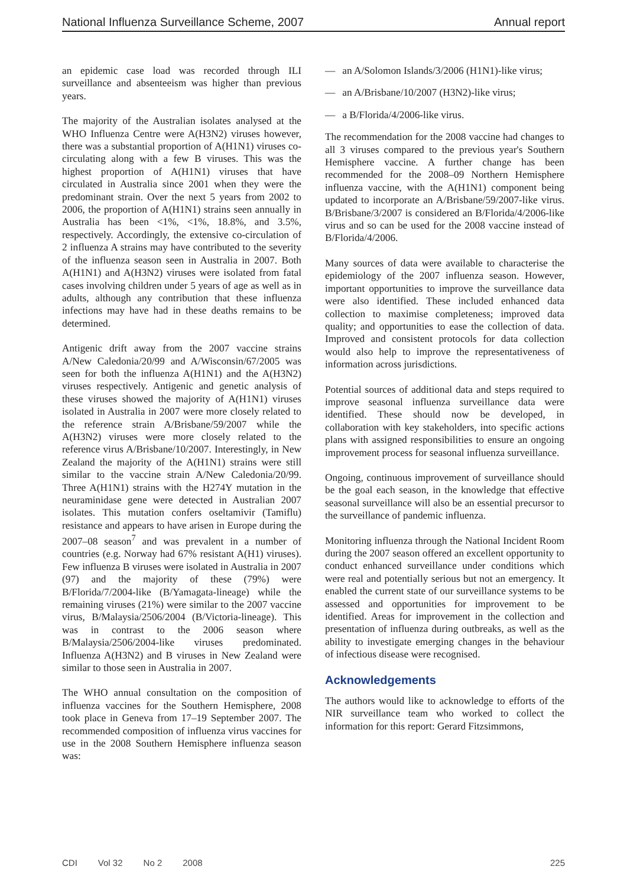National Influenza Surveillance Scheme, 2007 Annual report
an epidemic case load was recorded through ILI surveillance and absenteeism was higher than previous years.
The majority of the Australian isolates analysed at the WHO Influenza Centre were A(H3N2) viruses however, there was a substantial proportion of A(H1N1) viruses co-circulating along with a few B viruses. This was the highest proportion of A(H1N1) viruses that have circulated in Australia since 2001 when they were the predominant strain. Over the next 5 years from 2002 to 2006, the proportion of A(H1N1) strains seen annually in Australia has been <1%, <1%, 18.8%, and 3.5%, respectively. Accordingly, the extensive co-circulation of 2 influenza A strains may have contributed to the severity of the influenza season seen in Australia in 2007. Both A(H1N1) and A(H3N2) viruses were isolated from fatal cases involving children under 5 years of age as well as in adults, although any contribution that these influenza infections may have had in these deaths remains to be determined.
Antigenic drift away from the 2007 vaccine strains A/New Caledonia/20/99 and A/Wisconsin/67/2005 was seen for both the influenza A(H1N1) and the A(H3N2) viruses respectively. Antigenic and genetic analysis of these viruses showed the majority of A(H1N1) viruses isolated in Australia in 2007 were more closely related to the reference strain A/Brisbane/59/2007 while the A(H3N2) viruses were more closely related to the reference virus A/Brisbane/10/2007. Interestingly, in New Zealand the majority of the A(H1N1) strains were still similar to the vaccine strain A/New Caledonia/20/99. Three A(H1N1) strains with the H274Y mutation in the neuraminidase gene were detected in Australian 2007 isolates. This mutation confers oseltamivir (Tamiflu) resistance and appears to have arisen in Europe during the 2007–08 season<sup>7</sup> and was prevalent in a number of countries (e.g. Norway had 67% resistant A(H1) viruses). Few influenza B viruses were isolated in Australia in 2007 (97) and the majority of these (79%) were B/Florida/7/2004-like (B/Yamagata-lineage) while the remaining viruses (21%) were similar to the 2007 vaccine virus, B/Malaysia/2506/2004 (B/Victoria-lineage). This was in contrast to the 2006 season where B/Malaysia/2506/2004-like viruses predominated. Influenza A(H3N2) and B viruses in New Zealand were similar to those seen in Australia in 2007.
The WHO annual consultation on the composition of influenza vaccines for the Southern Hemisphere, 2008 took place in Geneva from 17–19 September 2007. The recommended composition of influenza virus vaccines for use in the 2008 Southern Hemisphere influenza season was:
— an A/Solomon Islands/3/2006 (H1N1)-like virus;
— an A/Brisbane/10/2007 (H3N2)-like virus;
— a B/Florida/4/2006-like virus.
The recommendation for the 2008 vaccine had changes to all 3 viruses compared to the previous year's Southern Hemisphere vaccine. A further change has been recommended for the 2008–09 Northern Hemisphere influenza vaccine, with the A(H1N1) component being updated to incorporate an A/Brisbane/59/2007-like virus. B/Brisbane/3/2007 is considered an B/Florida/4/2006-like virus and so can be used for the 2008 vaccine instead of B/Florida/4/2006.
Many sources of data were available to characterise the epidemiology of the 2007 influenza season. However, important opportunities to improve the surveillance data were also identified. These included enhanced data collection to maximise completeness; improved data quality; and opportunities to ease the collection of data. Improved and consistent protocols for data collection would also help to improve the representativeness of information across jurisdictions.
Potential sources of additional data and steps required to improve seasonal influenza surveillance data were identified. These should now be developed, in collaboration with key stakeholders, into specific actions plans with assigned responsibilities to ensure an ongoing improvement process for seasonal influenza surveillance.
Ongoing, continuous improvement of surveillance should be the goal each season, in the knowledge that effective seasonal surveillance will also be an essential precursor to the surveillance of pandemic influenza.
Monitoring influenza through the National Incident Room during the 2007 season offered an excellent opportunity to conduct enhanced surveillance under conditions which were real and potentially serious but not an emergency. It enabled the current state of our surveillance systems to be assessed and opportunities for improvement to be identified. Areas for improvement in the collection and presentation of influenza during outbreaks, as well as the ability to investigate emerging changes in the behaviour of infectious disease were recognised.
Acknowledgements
The authors would like to acknowledge to efforts of the NIR surveillance team who worked to collect the information for this report: Gerard Fitzsimmons,
CDI Vol 32 No 2 2008 225